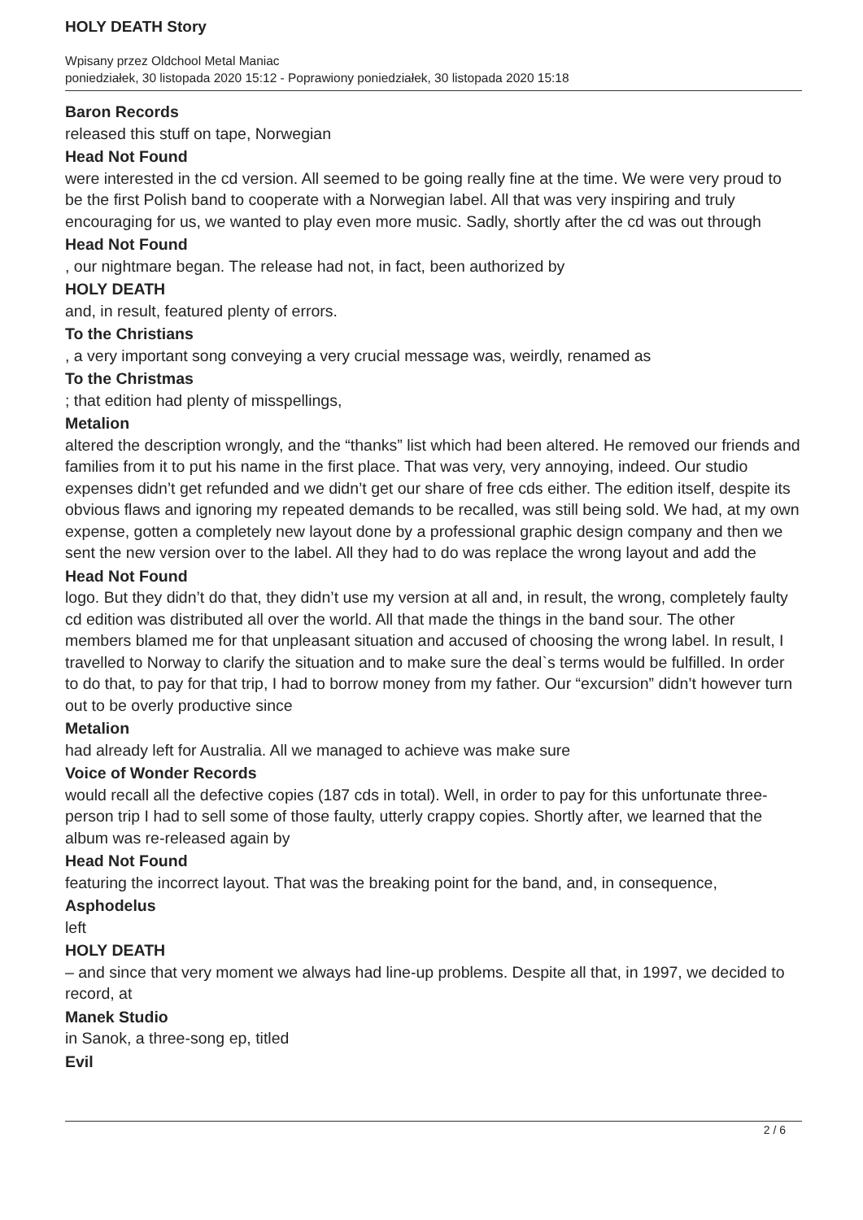HOLY DEATH Story
Wpisany przez Oldchool Metal Maniac
poniedziałek, 30 listopada 2020 15:12 - Poprawiony poniedziałek, 30 listopada 2020 15:18
Baron Records
released this stuff on tape, Norwegian
Head Not Found
were interested in the cd version. All seemed to be going really fine at the time. We were very proud to be the first Polish band to cooperate with a Norwegian label. All that was very inspiring and truly encouraging for us, we wanted to play even more music. Sadly, shortly after the cd was out through
Head Not Found
, our nightmare began. The release had not, in fact, been authorized by
HOLY DEATH
and, in result, featured plenty of errors.
To the Christians
, a very important song conveying a very crucial message was, weirdly, renamed as
To the Christmas
; that edition had plenty of misspellings,
Metalion
altered the description wrongly, and the “thanks” list which had been altered. He removed our friends and families from it to put his name in the first place. That was very, very annoying, indeed. Our studio expenses didn’t get refunded and we didn’t get our share of free cds either. The edition itself, despite its obvious flaws and ignoring my repeated demands to be recalled, was still being sold. We had, at my own expense, gotten a completely new layout done by a professional graphic design company and then we sent the new version over to the label. All they had to do was replace the wrong layout and add the
Head Not Found
logo. But they didn’t do that, they didn’t use my version at all and, in result, the wrong, completely faulty cd edition was distributed all over the world. All that made the things in the band sour. The other members blamed me for that unpleasant situation and accused of choosing the wrong label. In result, I travelled to Norway to clarify the situation and to make sure the deal`s terms would be fulfilled. In order to do that, to pay for that trip, I had to borrow money from my father. Our “excursion” didn’t however turn out to be overly productive since
Metalion
had already left for Australia. All we managed to achieve was make sure
Voice of Wonder Records
would recall all the defective copies (187 cds in total). Well, in order to pay for this unfortunate three-person trip I had to sell some of those faulty, utterly crappy copies. Shortly after, we learned that the album was re-released again by
Head Not Found
featuring the incorrect layout. That was the breaking point for the band, and, in consequence,
Asphodelus
left
HOLY DEATH
– and since that very moment we always had line-up problems. Despite all that, in 1997, we decided to record, at
Manek Studio
in Sanok, a three-song ep, titled
Evil
2 / 6